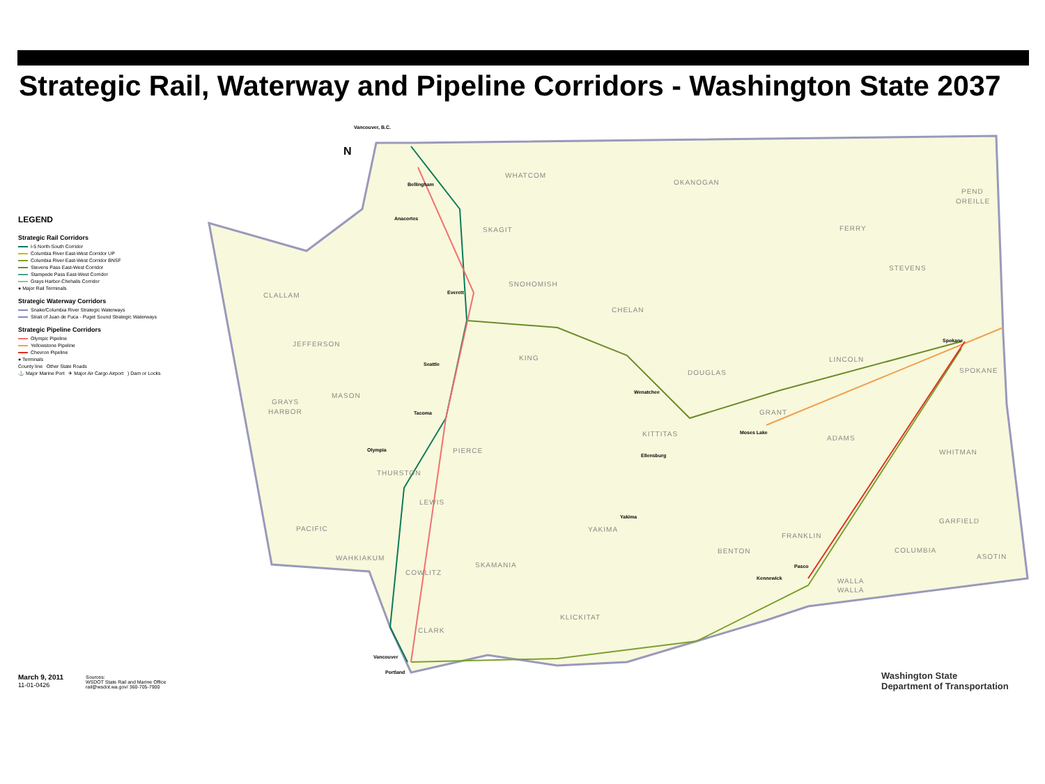Strategic Rail, Waterway and Pipeline Corridors - Washington State 2037
LEGEND
Strategic Rail Corridors
I-5 North-South Corridor
Columbia River East-West Corridor UP
Columbia River East-West Corridor BNSF
Stevens Pass East-West Corridor
Stampede Pass East-West Corridor
Grays Harbor-Chehalis Corridor
● Major Rail Terminals
Strategic Waterway Corridors
Snake/Columbia River Strategic Waterways
Strait of Juan de Fuca - Puget Sound Strategic Waterways
Strategic Pipeline Corridors
Olympic Pipeline
Yellowstone Pipeline
Chevron Pipeline
● Terminals
County line Other State Roads
⚓ Major Marine Port ✈ Major Air Cargo Airport ) Dam or Locks
WHATCOM
OKANOGAN
PEND
OREILLE
SKAGIT
FERRY
STEVENS
SNOHOMISH
CLALLAM
CHELAN
JEFFERSON
KING
LINCOLN
DOUGLAS
SPOKANE
MASON
GRAYS
HARBOR
GRANT
KITTITAS
ADAMS
PIERCE
WHITMAN
THURSTON
LEWIS
GARFIELD
PACIFIC
YAKIMA
FRANKLIN
BENTON
COLUMBIA
ASOTIN
WAHKIAKUM
SKAMANIA
COWLITZ
WALLA
WALLA
KLICKITAT
CLARK
Vancouver, B.C.
Bellingham
Anacortes
Everett
Seattle
Tacoma
Olympia
Spokane
Moses Lake
Pasco
Kennewick
Vancouver
Portland
Ellensburg
Wenatchee
Yakima
N
March 9, 2011
11-01-0426
Sources:
WSDOT State Rail and Marine Office
rail@wsdot.wa.gov/ 360-705-7900
Washington State
Department of Transportation